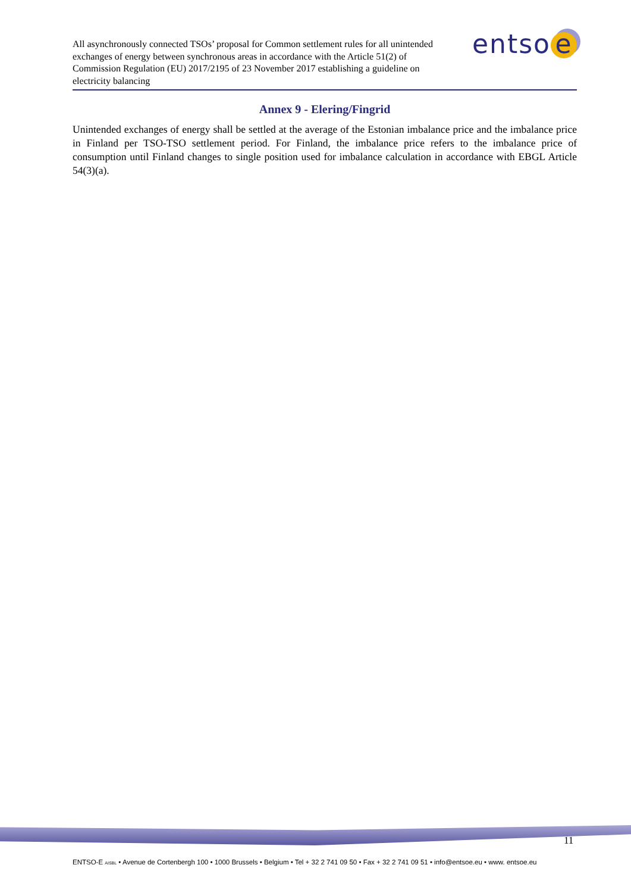All asynchronously connected TSOs’ proposal for Common settlement rules for all unintended exchanges of energy between synchronous areas in accordance with the Article 51(2) of Commission Regulation (EU) 2017/2195 of 23 November 2017 establishing a guideline on electricity balancing
entso e
Annex 9 - Elering/Fingrid
Unintended exchanges of energy shall be settled at the average of the Estonian imbalance price and the imbalance price in Finland per TSO-TSO settlement period. For Finland, the imbalance price refers to the imbalance price of consumption until Finland changes to single position used for imbalance calculation in accordance with EBGL Article 54(3)(a).
11
ENTSO-E AISBL • Avenue de Cortenbergh 100 • 1000 Brussels • Belgium • Tel + 32 2 741 09 50 • Fax + 32 2 741 09 51 • info@entsoe.eu • www. entsoe.eu